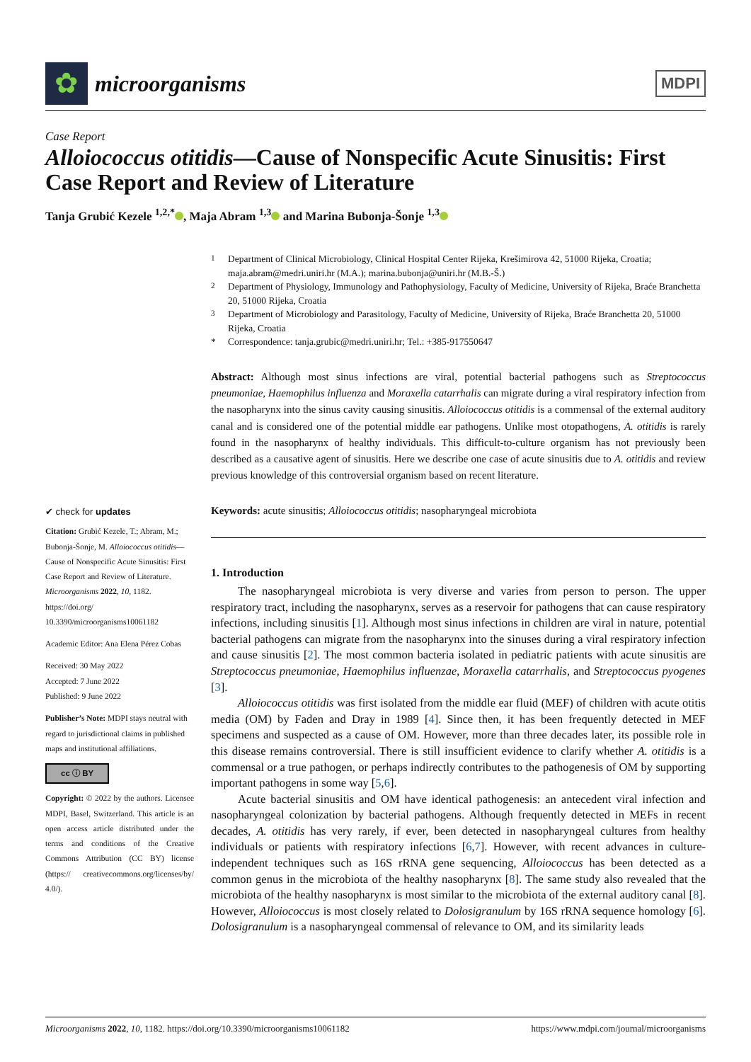✿
microorganisms
MDPI
Case Report
Alloiococcus otitidis—Cause of Nonspecific Acute Sinusitis: First Case Report and Review of Literature
Tanja Grubić Kezele <sup>1,2,*</sup> , Maja Abram <sup>1,3</sup> and Marina Bubonja-Šonje <sup>1,3</sup>
✔ check for updates
Citation: Grubić Kezele, T.; Abram, M.; Bubonja-Šonje, M. Alloiococcus otitidis—Cause of Nonspecific Acute Sinusitis: First Case Report and Review of Literature. Microorganisms 2022, 10, 1182. https://doi.org/ 10.3390/microorganisms10061182
Academic Editor: Ana Elena Pérez Cobas
Received: 30 May 2022
Accepted: 7 June 2022
Published: 9 June 2022
Publisher’s Note: MDPI stays neutral with regard to jurisdictional claims in published maps and institutional affiliations.
cc ⓘ BY
Copyright: © 2022 by the authors. Licensee MDPI, Basel, Switzerland. This article is an open access article distributed under the terms and conditions of the Creative Commons Attribution (CC BY) license (https:// creativecommons.org/licenses/by/ 4.0/).
<sup>1</sup>
Department of Clinical Microbiology, Clinical Hospital Center Rijeka, Krešimirova 42, 51000 Rijeka, Croatia; maja.abram@medri.uniri.hr (M.A.); marina.bubonja@uniri.hr (M.B.-Š.)
<sup>2</sup>
Department of Physiology, Immunology and Pathophysiology, Faculty of Medicine, University of Rijeka, Braće Branchetta 20, 51000 Rijeka, Croatia
<sup>3</sup>
Department of Microbiology and Parasitology, Faculty of Medicine, University of Rijeka, Braće Branchetta 20, 51000 Rijeka, Croatia
*
Correspondence: tanja.grubic@medri.uniri.hr; Tel.: +385-917550647
Abstract: Although most sinus infections are viral, potential bacterial pathogens such as Streptococcus pneumoniae, Haemophilus influenza and Moraxella catarrhalis can migrate during a viral respiratory infection from the nasopharynx into the sinus cavity causing sinusitis. Alloiococcus otitidis is a commensal of the external auditory canal and is considered one of the potential middle ear pathogens. Unlike most otopathogens, A. otitidis is rarely found in the nasopharynx of healthy individuals. This difficult-to-culture organism has not previously been described as a causative agent of sinusitis. Here we describe one case of acute sinusitis due to A. otitidis and review previous knowledge of this controversial organism based on recent literature.
Keywords: acute sinusitis; Alloiococcus otitidis; nasopharyngeal microbiota
1. Introduction
The nasopharyngeal microbiota is very diverse and varies from person to person. The upper respiratory tract, including the nasopharynx, serves as a reservoir for pathogens that can cause respiratory infections, including sinusitis [1]. Although most sinus infections in children are viral in nature, potential bacterial pathogens can migrate from the nasopharynx into the sinuses during a viral respiratory infection and cause sinusitis [2]. The most common bacteria isolated in pediatric patients with acute sinusitis are Streptococcus pneumoniae, Haemophilus influenzae, Moraxella catarrhalis, and Streptococcus pyogenes [3].
Alloiococcus otitidis was first isolated from the middle ear fluid (MEF) of children with acute otitis media (OM) by Faden and Dray in 1989 [4]. Since then, it has been frequently detected in MEF specimens and suspected as a cause of OM. However, more than three decades later, its possible role in this disease remains controversial. There is still insufficient evidence to clarify whether A. otitidis is a commensal or a true pathogen, or perhaps indirectly contributes to the pathogenesis of OM by supporting important pathogens in some way [5,6].
Acute bacterial sinusitis and OM have identical pathogenesis: an antecedent viral infection and nasopharyngeal colonization by bacterial pathogens. Although frequently detected in MEFs in recent decades, A. otitidis has very rarely, if ever, been detected in nasopharyngeal cultures from healthy individuals or patients with respiratory infections [6,7]. However, with recent advances in culture-independent techniques such as 16S rRNA gene sequencing, Alloiococcus has been detected as a common genus in the microbiota of the healthy nasopharynx [8]. The same study also revealed that the microbiota of the healthy nasopharynx is most similar to the microbiota of the external auditory canal [8]. However, Alloiococcus is most closely related to Dolosigranulum by 16S rRNA sequence homology [6]. Dolosigranulum is a nasopharyngeal commensal of relevance to OM, and its similarity leads
Microorganisms 2022, 10, 1182. https://doi.org/10.3390/microorganisms10061182 https://www.mdpi.com/journal/microorganisms